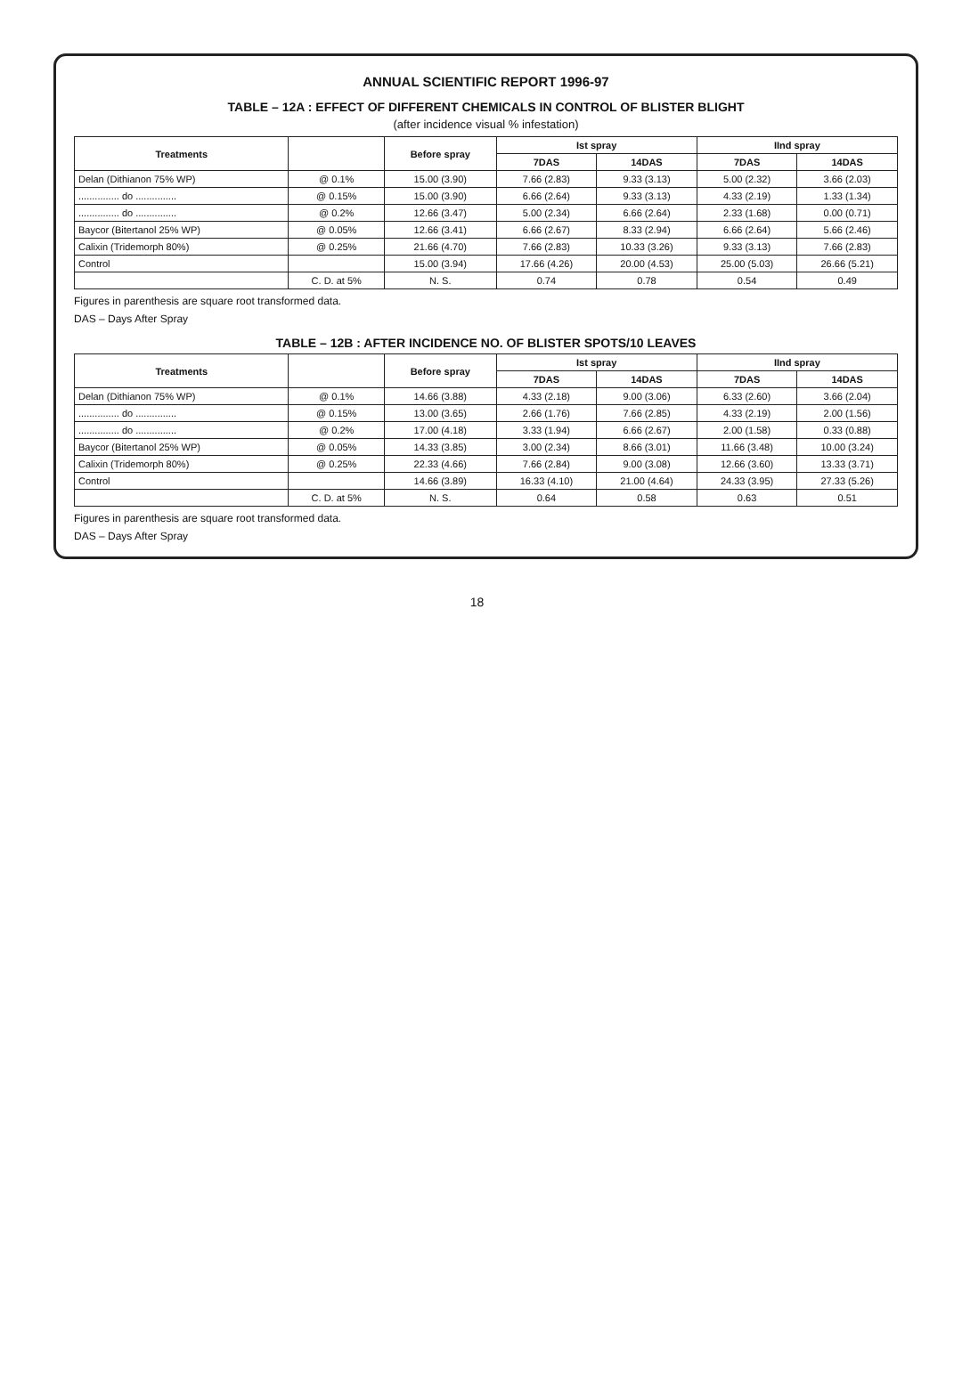ANNUAL SCIENTIFIC REPORT 1996-97
TABLE – 12A : EFFECT OF DIFFERENT CHEMICALS IN CONTROL OF BLISTER BLIGHT
(after incidence visual % infestation)
| Treatments | | Before spray | Ist spray | | IInd spray | |
| --- | --- | --- | --- | --- | --- | --- |
| | | | 7DAS | 14DAS | 7DAS | 14DAS |
| Delan (Dithianon 75% WP) | @ 0.1% | 15.00 (3.90) | 7.66 (2.83) | 9.33 (3.13) | 5.00 (2.32) | 3.66 (2.03) |
| ............... do ............... | @ 0.15% | 15.00 (3.90) | 6.66 (2.64) | 9.33 (3.13) | 4.33 (2.19) | 1.33 (1.34) |
| ............... do ............... | @ 0.2% | 12.66 (3.47) | 5.00 (2.34) | 6.66 (2.64) | 2.33 (1.68) | 0.00 (0.71) |
| Baycor (Bitertanol 25% WP) | @ 0.05% | 12.66 (3.41) | 6.66 (2.67) | 8.33 (2.94) | 6.66 (2.64) | 5.66 (2.46) |
| Calixin (Tridemorph 80%) | @ 0.25% | 21.66 (4.70) | 7.66 (2.83) | 10.33 (3.26) | 9.33 (3.13) | 7.66 (2.83) |
| Control | | 15.00 (3.94) | 17.66 (4.26) | 20.00 (4.53) | 25.00 (5.03) | 26.66 (5.21) |
| | C. D. at 5% | N. S. | 0.74 | 0.78 | 0.54 | 0.49 |
Figures in parenthesis are square root transformed data.
DAS – Days After Spray
TABLE – 12B : AFTER INCIDENCE NO. OF BLISTER SPOTS/10 LEAVES
| Treatments | | Before spray | Ist spray | | IInd spray | |
| --- | --- | --- | --- | --- | --- | --- |
| | | | 7DAS | 14DAS | 7DAS | 14DAS |
| Delan (Dithianon 75% WP) | @ 0.1% | 14.66 (3.88) | 4.33 (2.18) | 9.00 (3.06) | 6.33 (2.60) | 3.66 (2.04) |
| ............... do ............... | @ 0.15% | 13.00 (3.65) | 2.66 (1.76) | 7.66 (2.85) | 4.33 (2.19) | 2.00 (1.56) |
| ............... do ............... | @ 0.2% | 17.00 (4.18) | 3.33 (1.94) | 6.66 (2.67) | 2.00 (1.58) | 0.33 (0.88) |
| Baycor (Bitertanol 25% WP) | @ 0.05% | 14.33 (3.85) | 3.00 (2.34) | 8.66 (3.01) | 11.66 (3.48) | 10.00 (3.24) |
| Calixin (Tridemorph 80%) | @ 0.25% | 22.33 (4.66) | 7.66 (2.84) | 9.00 (3.08) | 12.66 (3.60) | 13.33 (3.71) |
| Control | | 14.66 (3.89) | 16.33 (4.10) | 21.00 (4.64) | 24.33 (3.95) | 27.33 (5.26) |
| | C. D. at 5% | N. S. | 0.64 | 0.58 | 0.63 | 0.51 |
Figures in parenthesis are square root transformed data.
DAS – Days After Spray
18